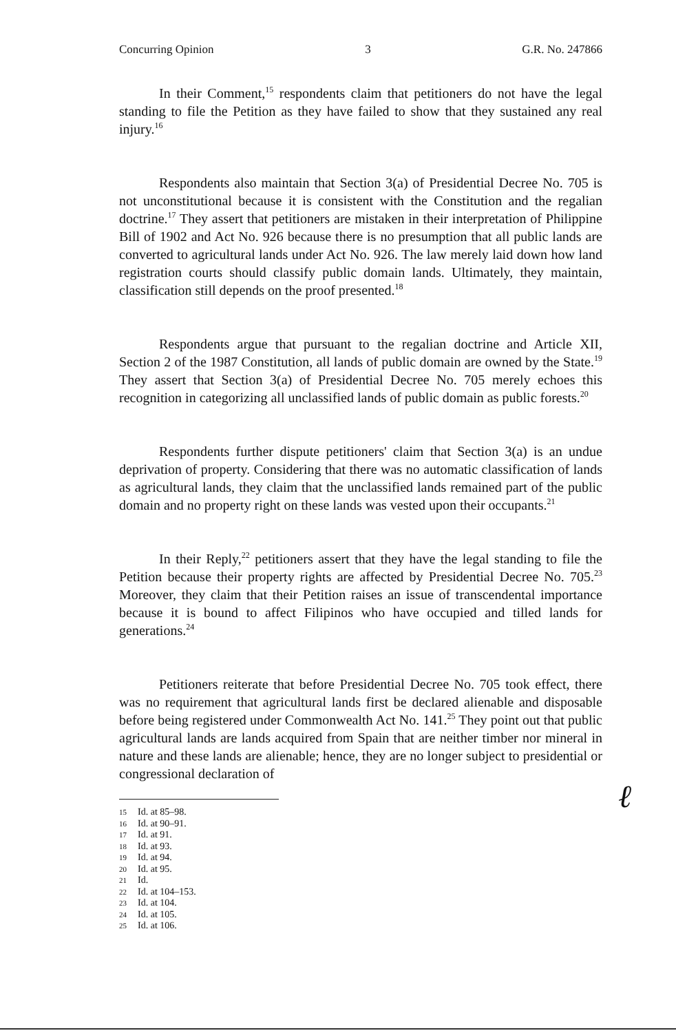Concurring Opinion 3 G.R. No. 247866
In their Comment,<sup>15</sup> respondents claim that petitioners do not have the legal standing to file the Petition as they have failed to show that they sustained any real injury.<sup>16</sup>
Respondents also maintain that Section 3(a) of Presidential Decree No. 705 is not unconstitutional because it is consistent with the Constitution and the regalian doctrine.<sup>17</sup> They assert that petitioners are mistaken in their interpretation of Philippine Bill of 1902 and Act No. 926 because there is no presumption that all public lands are converted to agricultural lands under Act No. 926. The law merely laid down how land registration courts should classify public domain lands. Ultimately, they maintain, classification still depends on the proof presented.<sup>18</sup>
Respondents argue that pursuant to the regalian doctrine and Article XII, Section 2 of the 1987 Constitution, all lands of public domain are owned by the State.<sup>19</sup> They assert that Section 3(a) of Presidential Decree No. 705 merely echoes this recognition in categorizing all unclassified lands of public domain as public forests.<sup>20</sup>
Respondents further dispute petitioners' claim that Section 3(a) is an undue deprivation of property. Considering that there was no automatic classification of lands as agricultural lands, they claim that the unclassified lands remained part of the public domain and no property right on these lands was vested upon their occupants.<sup>21</sup>
In their Reply,<sup>22</sup> petitioners assert that they have the legal standing to file the Petition because their property rights are affected by Presidential Decree No. 705.<sup>23</sup> Moreover, they claim that their Petition raises an issue of transcendental importance because it is bound to affect Filipinos who have occupied and tilled lands for generations.<sup>24</sup>
Petitioners reiterate that before Presidential Decree No. 705 took effect, there was no requirement that agricultural lands first be declared alienable and disposable before being registered under Commonwealth Act No. 141.<sup>25</sup> They point out that public agricultural lands are lands acquired from Spain that are neither timber nor mineral in nature and these lands are alienable; hence, they are no longer subject to presidential or congressional declaration of
15 Id. at 85–98.
16 Id. at 90–91.
17 Id. at 91.
18 Id. at 93.
19 Id. at 94.
20 Id. at 95.
21 Id.
22 Id. at 104–153.
23 Id. at 104.
24 Id. at 105.
25 Id. at 106.
ℓ